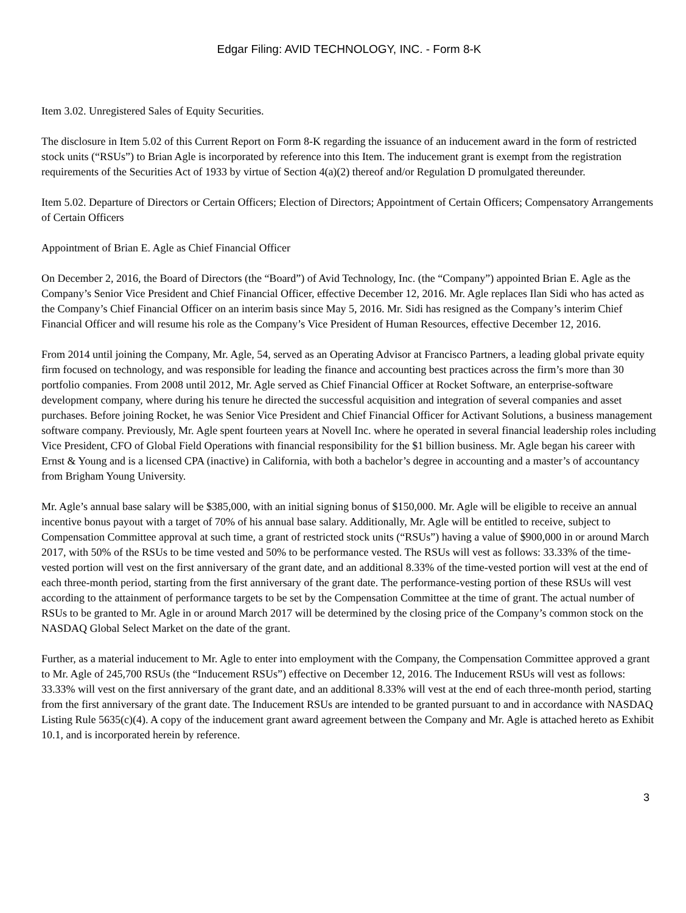Edgar Filing: AVID TECHNOLOGY, INC. - Form 8-K
Item 3.02. Unregistered Sales of Equity Securities.
The disclosure in Item 5.02 of this Current Report on Form 8-K regarding the issuance of an inducement award in the form of restricted stock units (“RSUs”) to Brian Agle is incorporated by reference into this Item. The inducement grant is exempt from the registration requirements of the Securities Act of 1933 by virtue of Section 4(a)(2) thereof and/or Regulation D promulgated thereunder.
Item 5.02. Departure of Directors or Certain Officers; Election of Directors; Appointment of Certain Officers; Compensatory Arrangements of Certain Officers
Appointment of Brian E. Agle as Chief Financial Officer
On December 2, 2016, the Board of Directors (the “Board”) of Avid Technology, Inc. (the “Company”) appointed Brian E. Agle as the Company’s Senior Vice President and Chief Financial Officer, effective December 12, 2016. Mr. Agle replaces Ilan Sidi who has acted as the Company’s Chief Financial Officer on an interim basis since May 5, 2016. Mr. Sidi has resigned as the Company’s interim Chief Financial Officer and will resume his role as the Company’s Vice President of Human Resources, effective December 12, 2016.
From 2014 until joining the Company, Mr. Agle, 54, served as an Operating Advisor at Francisco Partners, a leading global private equity firm focused on technology, and was responsible for leading the finance and accounting best practices across the firm’s more than 30 portfolio companies. From 2008 until 2012, Mr. Agle served as Chief Financial Officer at Rocket Software, an enterprise-software development company, where during his tenure he directed the successful acquisition and integration of several companies and asset purchases. Before joining Rocket, he was Senior Vice President and Chief Financial Officer for Activant Solutions, a business management software company. Previously, Mr. Agle spent fourteen years at Novell Inc. where he operated in several financial leadership roles including Vice President, CFO of Global Field Operations with financial responsibility for the $1 billion business. Mr. Agle began his career with Ernst & Young and is a licensed CPA (inactive) in California, with both a bachelor’s degree in accounting and a master’s of accountancy from Brigham Young University.
Mr. Agle’s annual base salary will be $385,000, with an initial signing bonus of $150,000. Mr. Agle will be eligible to receive an annual incentive bonus payout with a target of 70% of his annual base salary. Additionally, Mr. Agle will be entitled to receive, subject to Compensation Committee approval at such time, a grant of restricted stock units (“RSUs”) having a value of $900,000 in or around March 2017, with 50% of the RSUs to be time vested and 50% to be performance vested. The RSUs will vest as follows: 33.33% of the time-vested portion will vest on the first anniversary of the grant date, and an additional 8.33% of the time-vested portion will vest at the end of each three-month period, starting from the first anniversary of the grant date. The performance-vesting portion of these RSUs will vest according to the attainment of performance targets to be set by the Compensation Committee at the time of grant. The actual number of RSUs to be granted to Mr. Agle in or around March 2017 will be determined by the closing price of the Company’s common stock on the NASDAQ Global Select Market on the date of the grant.
Further, as a material inducement to Mr. Agle to enter into employment with the Company, the Compensation Committee approved a grant to Mr. Agle of 245,700 RSUs (the “Inducement RSUs”) effective on December 12, 2016. The Inducement RSUs will vest as follows: 33.33% will vest on the first anniversary of the grant date, and an additional 8.33% will vest at the end of each three-month period, starting from the first anniversary of the grant date. The Inducement RSUs are intended to be granted pursuant to and in accordance with NASDAQ Listing Rule 5635(c)(4). A copy of the inducement grant award agreement between the Company and Mr. Agle is attached hereto as Exhibit 10.1, and is incorporated herein by reference.
3